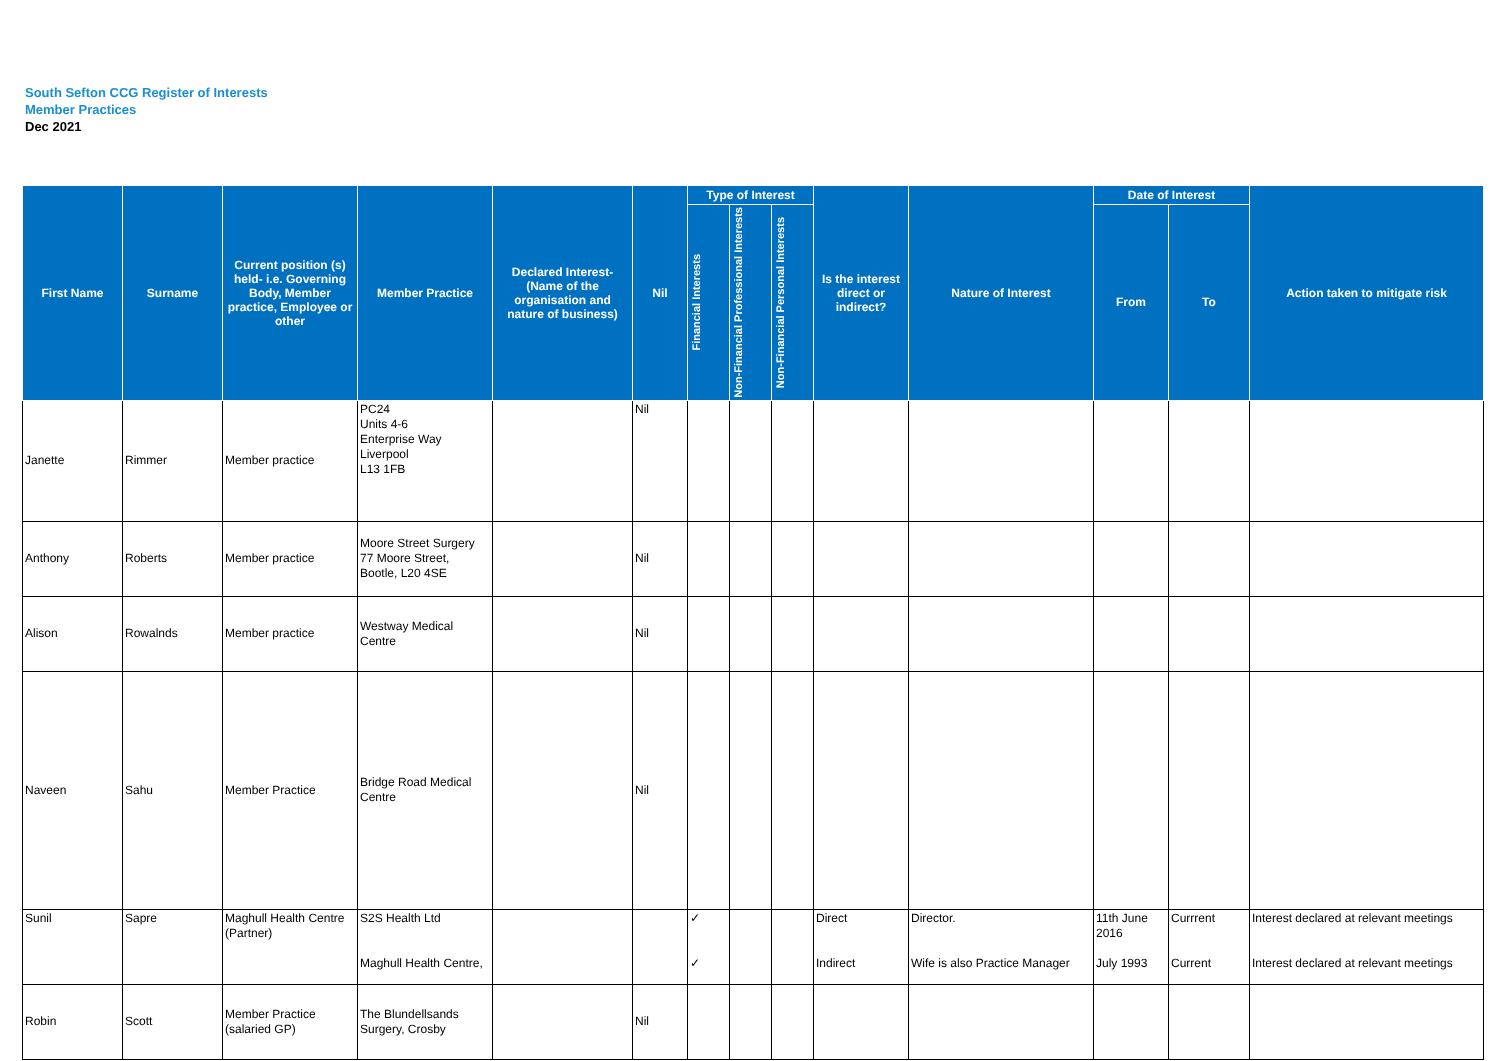South Sefton CCG Register of Interests
Member Practices
Dec 2021
| First Name | Surname | Current position (s) held- i.e. Governing Body, Member practice, Employee or other | Member Practice | Declared Interest- (Name of the organisation and nature of business) | Nil | Type of Interest | | | Is the interest direct or indirect? | Nature of Interest | Date of Interest | | Action taken to mitigate risk |
| --- | --- | --- | --- | --- | --- | --- | --- | --- | --- | --- | --- | --- | --- |
| | | | | | | Financial Interests | Non-Financial Professional Interests | Non-Financial Personal Interests | | | From | To | |
| Janette | Rimmer | Member practice | PC24 Units 4-6 Enterprise Way Liverpool L13 1FB | | Nil | | | | | | | | |
| Anthony | Roberts | Member practice | Moore Street Surgery 77 Moore Street, Bootle, L20 4SE | | Nil | | | | | | | | |
| Alison | Rowalnds | Member practice | Westway Medical Centre | | Nil | | | | | | | | |
| Naveen | Sahu | Member Practice | Bridge Road Medical Centre | | Nil | | | | | | | | |
| Sunil | Sapre | Maghull Health Centre (Partner) | S2S Health Ltd Maghull Health Centre, | | | ✓ ✓ | | | Direct Indirect | Director. Wife is also Practice Manager | 11th June 2016 July 1993 | Currrent Current | Interest declared at relevant meetings Interest declared at relevant meetings |
| Robin | Scott | Member Practice (salaried GP) | The Blundellsands Surgery, Crosby | | Nil | | | | | | | | |